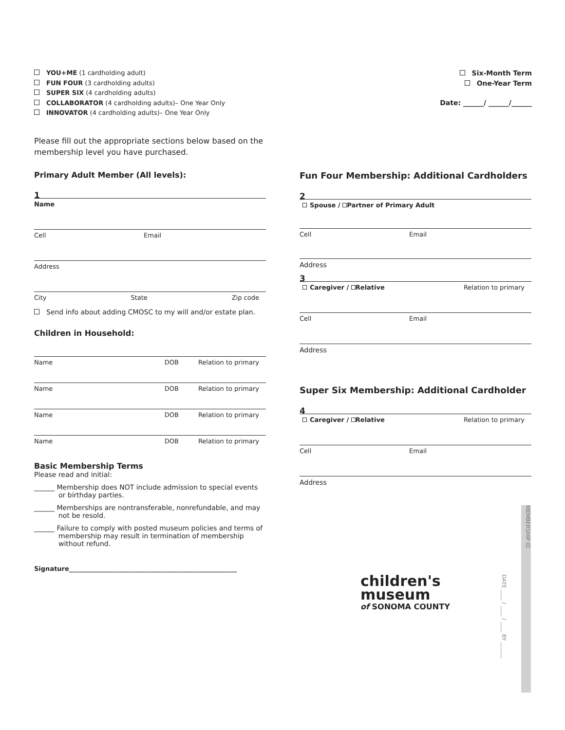YOU+ME (1 cardholding adult)
FUN FOUR (3 cardholding adults)
SUPER SIX (4 cardholding adults)
COLLABORATOR (4 cardholding adults)– One Year Only
INNOVATOR (4 cardholding adults)– One Year Only
Six-Month Term
One-Year Term
Date: ______/ ______/______
Please fill out the appropriate sections below based on the membership level you have purchased.
Primary Adult Member (All levels):
1
Name
Cell Email
Address
City State Zip code
Send info about adding CMOSC to my will and/or estate plan.
Children in Household:
Name DOB Relation to primary
Name DOB Relation to primary
Name DOB Relation to primary
Name DOB Relation to primary
Basic Membership Terms
Please read and initial:
______ Membership does NOT include admission to special events or birthday parties.
______ Memberships are nontransferable, nonrefundable, and may not be resold.
______ Failure to comply with posted museum policies and terms of membership may result in termination of membership without refund.
Signature_____________________________________________________
Fun Four Membership: Additional Cardholders
2
Spouse / Partner of Primary Adult
Cell Email
Address
3
Caregiver / Relative Relation to primary
Cell Email
Address
Super Six Membership: Additional Cardholder
4
Caregiver / Relative Relation to primary
Cell Email
Address
MEMBERSHIP ID
DATE ____ / ____ / ____ BY ______
children's
museum
of SONOMA COUNTY